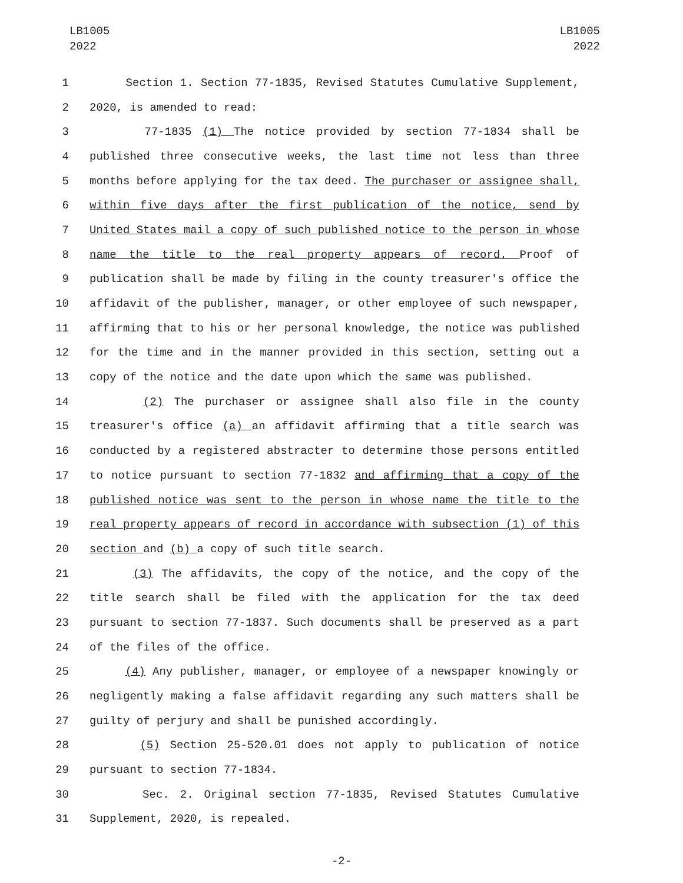LB1005
2022
LB1005
2022
1 Section 1. Section 77-1835, Revised Statutes Cumulative Supplement,
2 2020, is amended to read:
3 77-1835 (1) The notice provided by section 77-1834 shall be
4 published three consecutive weeks, the last time not less than three
5 months before applying for the tax deed. The purchaser or assignee shall,
6 within five days after the first publication of the notice, send by
7 United States mail a copy of such published notice to the person in whose
8 name the title to the real property appears of record. Proof of
9 publication shall be made by filing in the county treasurer's office the
10 affidavit of the publisher, manager, or other employee of such newspaper,
11 affirming that to his or her personal knowledge, the notice was published
12 for the time and in the manner provided in this section, setting out a
13 copy of the notice and the date upon which the same was published.
14 (2) The purchaser or assignee shall also file in the county
15 treasurer's office (a) an affidavit affirming that a title search was
16 conducted by a registered abstracter to determine those persons entitled
17 to notice pursuant to section 77-1832 and affirming that a copy of the
18 published notice was sent to the person in whose name the title to the
19 real property appears of record in accordance with subsection (1) of this
20 section and (b) a copy of such title search.
21 (3) The affidavits, the copy of the notice, and the copy of the
22 title search shall be filed with the application for the tax deed
23 pursuant to section 77-1837. Such documents shall be preserved as a part
24 of the files of the office.
25 (4) Any publisher, manager, or employee of a newspaper knowingly or
26 negligently making a false affidavit regarding any such matters shall be
27 guilty of perjury and shall be punished accordingly.
28 (5) Section 25-520.01 does not apply to publication of notice
29 pursuant to section 77-1834.
30 Sec. 2. Original section 77-1835, Revised Statutes Cumulative
31 Supplement, 2020, is repealed.
-2-